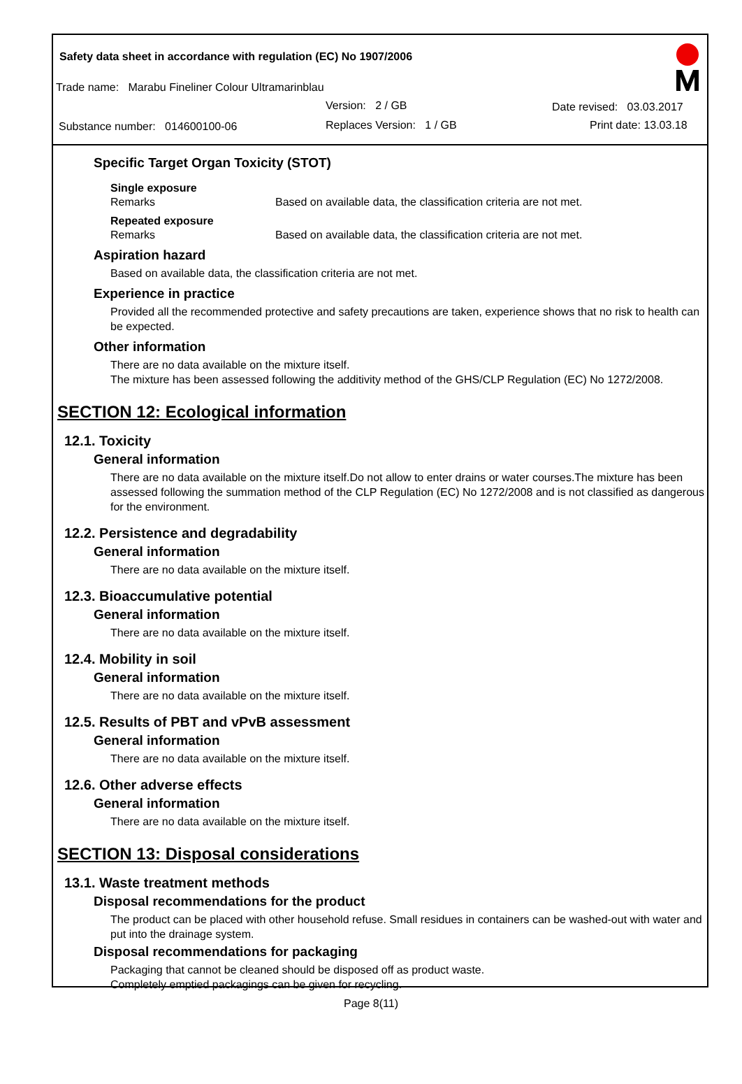Safety data sheet in accordance with regulation (EC) No 1907/2006
Trade name: Marabu Fineliner Colour Ultramarinblau
Version: 2 / GB Date revised: 03.03.2017
Substance number: 014600100-06 Replaces Version: 1 / GB Print date: 13.03.18
Specific Target Organ Toxicity (STOT)
Single exposure
Remarks Based on available data, the classification criteria are not met.
Repeated exposure
Remarks Based on available data, the classification criteria are not met.
Aspiration hazard
Based on available data, the classification criteria are not met.
Experience in practice
Provided all the recommended protective and safety precautions are taken, experience shows that no risk to health can be expected.
Other information
There are no data available on the mixture itself.
The mixture has been assessed following the additivity method of the GHS/CLP Regulation (EC) No 1272/2008.
SECTION 12: Ecological information
12.1. Toxicity
General information
There are no data available on the mixture itself.Do not allow to enter drains or water courses.The mixture has been assessed following the summation method of the CLP Regulation (EC) No 1272/2008 and is not classified as dangerous for the environment.
12.2. Persistence and degradability
General information
There are no data available on the mixture itself.
12.3. Bioaccumulative potential
General information
There are no data available on the mixture itself.
12.4. Mobility in soil
General information
There are no data available on the mixture itself.
12.5. Results of PBT and vPvB assessment
General information
There are no data available on the mixture itself.
12.6. Other adverse effects
General information
There are no data available on the mixture itself.
SECTION 13: Disposal considerations
13.1. Waste treatment methods
Disposal recommendations for the product
The product can be placed with other household refuse. Small residues in containers can be washed-out with water and put into the drainage system.
Disposal recommendations for packaging
Packaging that cannot be cleaned should be disposed off as product waste.
Completely emptied packagings can be given for recycling.
Page 8(11)